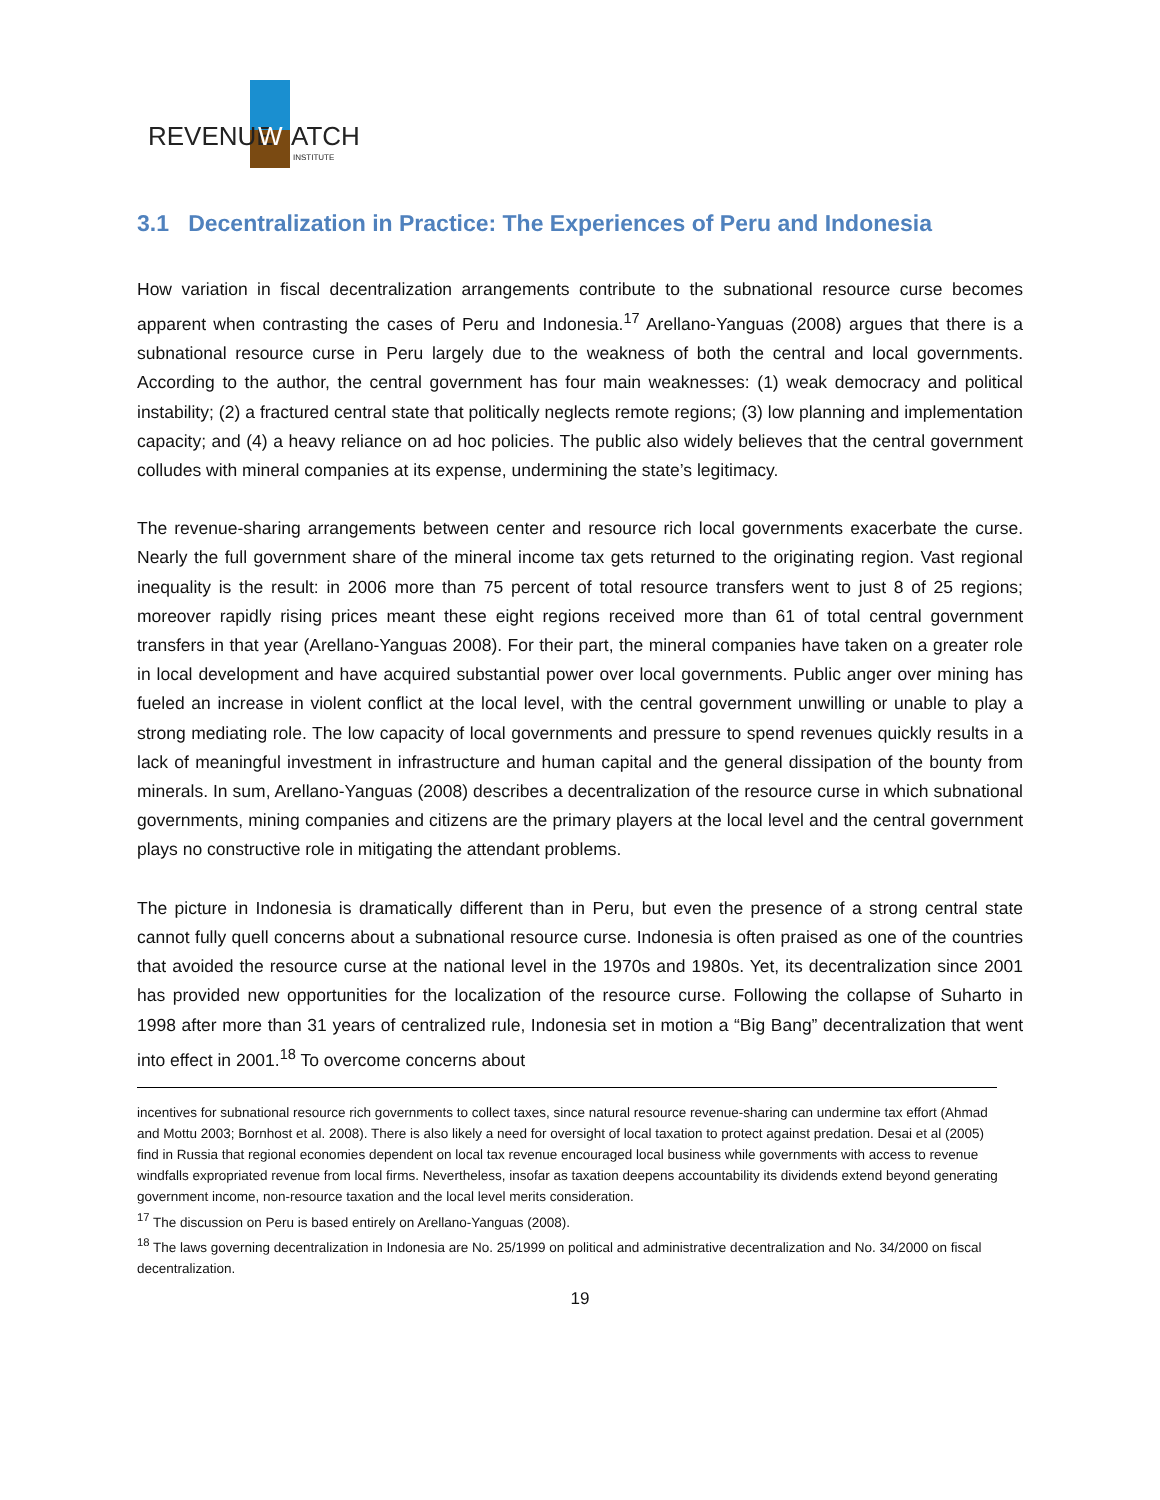REVENUE
W
ATCH
INSTITUTE
3.1 Decentralization in Practice: The Experiences of Peru and Indonesia
How variation in fiscal decentralization arrangements contribute to the subnational resource curse becomes apparent when contrasting the cases of Peru and Indonesia.<sup>17</sup> Arellano-Yanguas (2008) argues that there is a subnational resource curse in Peru largely due to the weakness of both the central and local governments. According to the author, the central government has four main weaknesses: (1) weak democracy and political instability; (2) a fractured central state that politically neglects remote regions; (3) low planning and implementation capacity; and (4) a heavy reliance on ad hoc policies. The public also widely believes that the central government colludes with mineral companies at its expense, undermining the state’s legitimacy.
The revenue-sharing arrangements between center and resource rich local governments exacerbate the curse. Nearly the full government share of the mineral income tax gets returned to the originating region. Vast regional inequality is the result: in 2006 more than 75 percent of total resource transfers went to just 8 of 25 regions; moreover rapidly rising prices meant these eight regions received more than 61 of total central government transfers in that year (Arellano-Yanguas 2008). For their part, the mineral companies have taken on a greater role in local development and have acquired substantial power over local governments. Public anger over mining has fueled an increase in violent conflict at the local level, with the central government unwilling or unable to play a strong mediating role. The low capacity of local governments and pressure to spend revenues quickly results in a lack of meaningful investment in infrastructure and human capital and the general dissipation of the bounty from minerals. In sum, Arellano-Yanguas (2008) describes a decentralization of the resource curse in which subnational governments, mining companies and citizens are the primary players at the local level and the central government plays no constructive role in mitigating the attendant problems.
The picture in Indonesia is dramatically different than in Peru, but even the presence of a strong central state cannot fully quell concerns about a subnational resource curse. Indonesia is often praised as one of the countries that avoided the resource curse at the national level in the 1970s and 1980s. Yet, its decentralization since 2001 has provided new opportunities for the localization of the resource curse. Following the collapse of Suharto in 1998 after more than 31 years of centralized rule, Indonesia set in motion a “Big Bang” decentralization that went into effect in 2001.<sup>18</sup> To overcome concerns about
incentives for subnational resource rich governments to collect taxes, since natural resource revenue-sharing can undermine tax effort (Ahmad and Mottu 2003; Bornhost et al. 2008). There is also likely a need for oversight of local taxation to protect against predation. Desai et al (2005) find in Russia that regional economies dependent on local tax revenue encouraged local business while governments with access to revenue windfalls expropriated revenue from local firms. Nevertheless, insofar as taxation deepens accountability its dividends extend beyond generating government income, non-resource taxation and the local level merits consideration.
<sup>17</sup> The discussion on Peru is based entirely on Arellano-Yanguas (2008).
<sup>18</sup> The laws governing decentralization in Indonesia are No. 25/1999 on political and administrative decentralization and No. 34/2000 on fiscal decentralization.
19